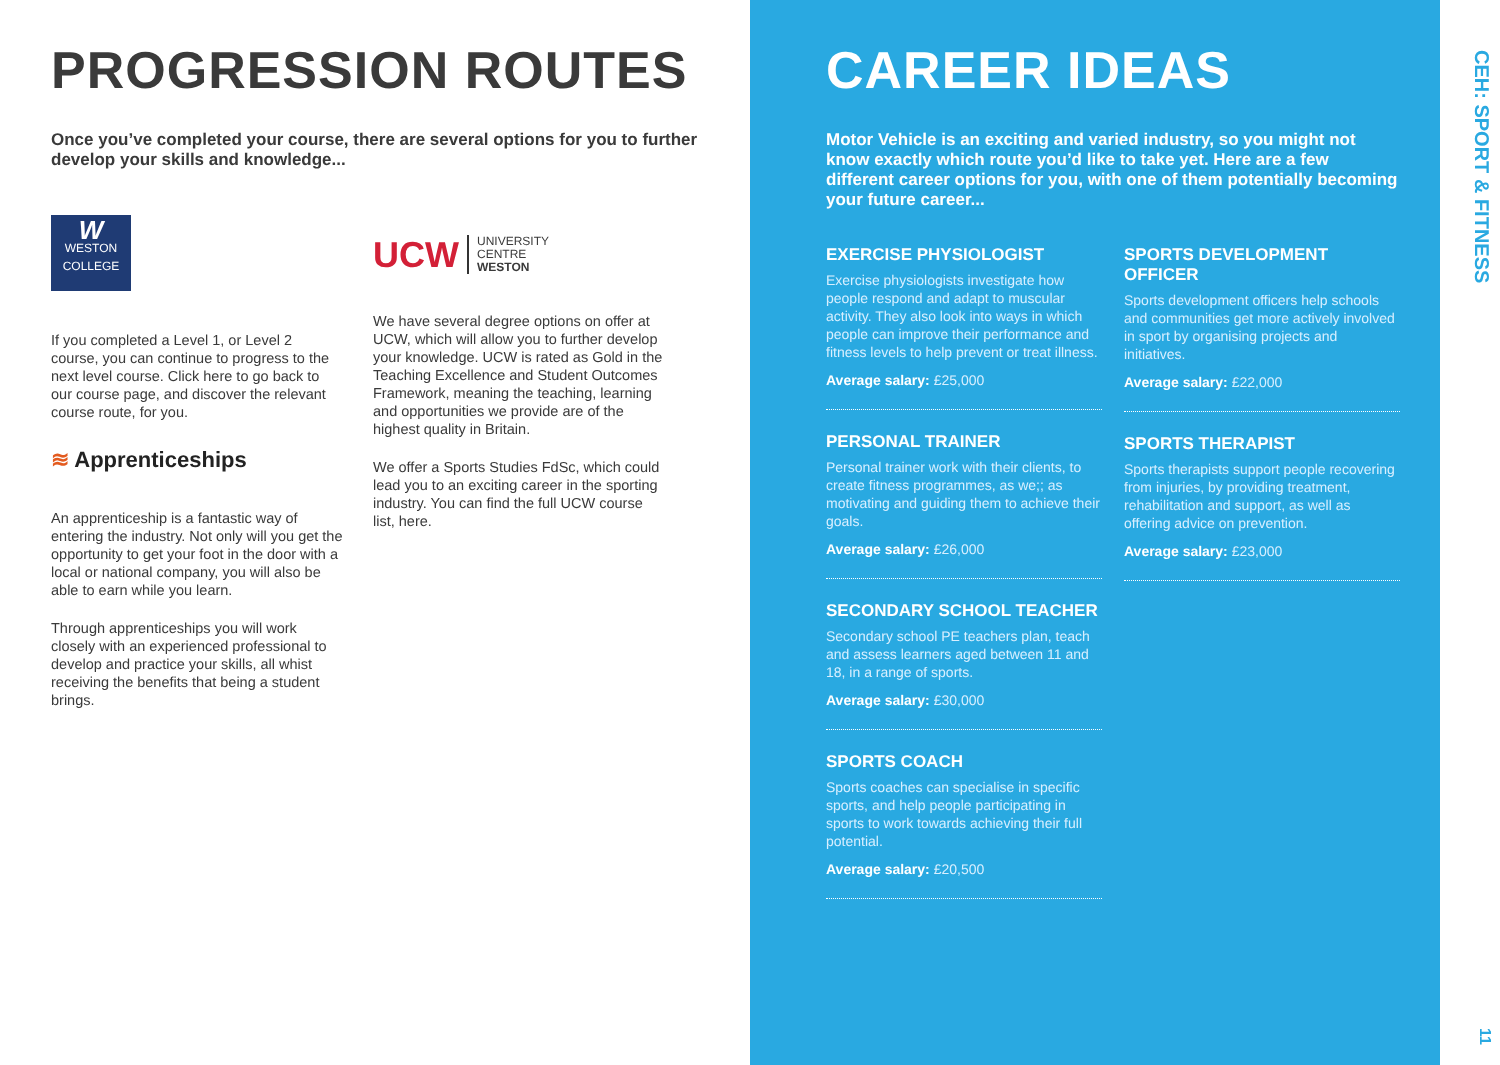PROGRESSION ROUTES
Once you’ve completed your course, there are several options for you to further develop your skills and knowledge...
W
WESTON
COLLEGE
If you completed a Level 1, or Level 2 course, you can continue to progress to the next level course. Click here to go back to our course page, and discover the relevant course route, for you.
≋ Apprenticeships
An apprenticeship is a fantastic way of entering the industry. Not only will you get the opportunity to get your foot in the door with a local or national company, you will also be able to earn while you learn.
Through apprenticeships you will work closely with an experienced professional to develop and practice your skills, all whist receiving the benefits that being a student brings.
UCW UNIVERSITY
CENTRE
WESTON
We have several degree options on offer at UCW, which will allow you to further develop your knowledge. UCW is rated as Gold in the Teaching Excellence and Student Outcomes Framework, meaning the teaching, learning and opportunities we provide are of the highest quality in Britain.
We offer a Sports Studies FdSc, which could lead you to an exciting career in the sporting industry. You can find the full UCW course list, here.
CAREER IDEAS
Motor Vehicle is an exciting and varied industry, so you might not know exactly which route you’d like to take yet. Here are a few different career options for you, with one of them potentially becoming your future career...
EXERCISE PHYSIOLOGIST
Exercise physiologists investigate how people respond and adapt to muscular activity. They also look into ways in which people can improve their performance and fitness levels to help prevent or treat illness.
Average salary: £25,000
PERSONAL TRAINER
Personal trainer work with their clients, to create fitness programmes, as we;; as motivating and guiding them to achieve their goals.
Average salary: £26,000
SECONDARY SCHOOL TEACHER
Secondary school PE teachers plan, teach and assess learners aged between 11 and 18, in a range of sports.
Average salary: £30,000
SPORTS COACH
Sports coaches can specialise in specific sports, and help people participating in sports to work towards achieving their full potential.
Average salary: £20,500
SPORTS DEVELOPMENT OFFICER
Sports development officers help schools and communities get more actively involved in sport by organising projects and initiatives.
Average salary: £22,000
SPORTS THERAPIST
Sports therapists support people recovering from injuries, by providing treatment, rehabilitation and support, as well as offering advice on prevention.
Average salary: £23,000
CEH: SPORT & FITNESS
11